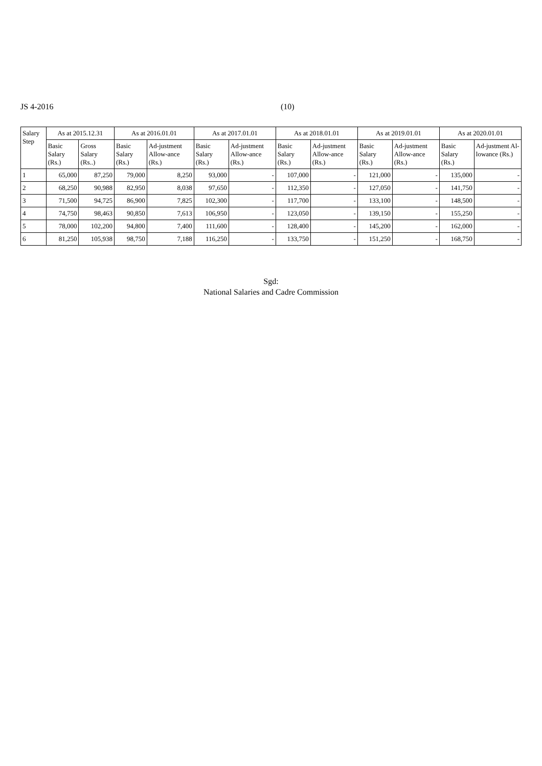JS 4-2016 (10)
| Salary Step | As at 2015.12.31 | | As at 2016.01.01 | | As at 2017.01.01 | | As at 2018.01.01 | | As at 2019.01.01 | | As at 2020.01.01 | |
| --- | --- | --- | --- | --- | --- | --- | --- | --- | --- | --- | --- | --- |
| | Basic Salary (Rs.) | Gross Salary (Rs..) | Basic Salary (Rs.) | Ad-justment Allow-ance (Rs.) | Basic Salary (Rs.) | Ad-justment Allow-ance (Rs.) | Basic Salary (Rs.) | Ad-justment Allow-ance (Rs.) | Basic Salary (Rs.) | Ad-justment Allow-ance (Rs.) | Basic Salary (Rs.) | Ad-justment Al-lowance (Rs.) |
| 1 | 65,000 | 87,250 | 79,000 | 8,250 | 93,000 | - | 107,000 | - | 121,000 | - | 135,000 | - |
| 2 | 68,250 | 90,988 | 82,950 | 8,038 | 97,650 | - | 112,350 | - | 127,050 | - | 141,750 | - |
| 3 | 71,500 | 94,725 | 86,900 | 7,825 | 102,300 | - | 117,700 | - | 133,100 | - | 148,500 | - |
| 4 | 74,750 | 98,463 | 90,850 | 7,613 | 106,950 | - | 123,050 | - | 139,150 | - | 155,250 | - |
| 5 | 78,000 | 102,200 | 94,800 | 7,400 | 111,600 | - | 128,400 | - | 145,200 | - | 162,000 | - |
| 6 | 81,250 | 105,938 | 98,750 | 7,188 | 116,250 | - | 133,750 | - | 151,250 | - | 168,750 | - |
Sgd:
National Salaries and Cadre Commission